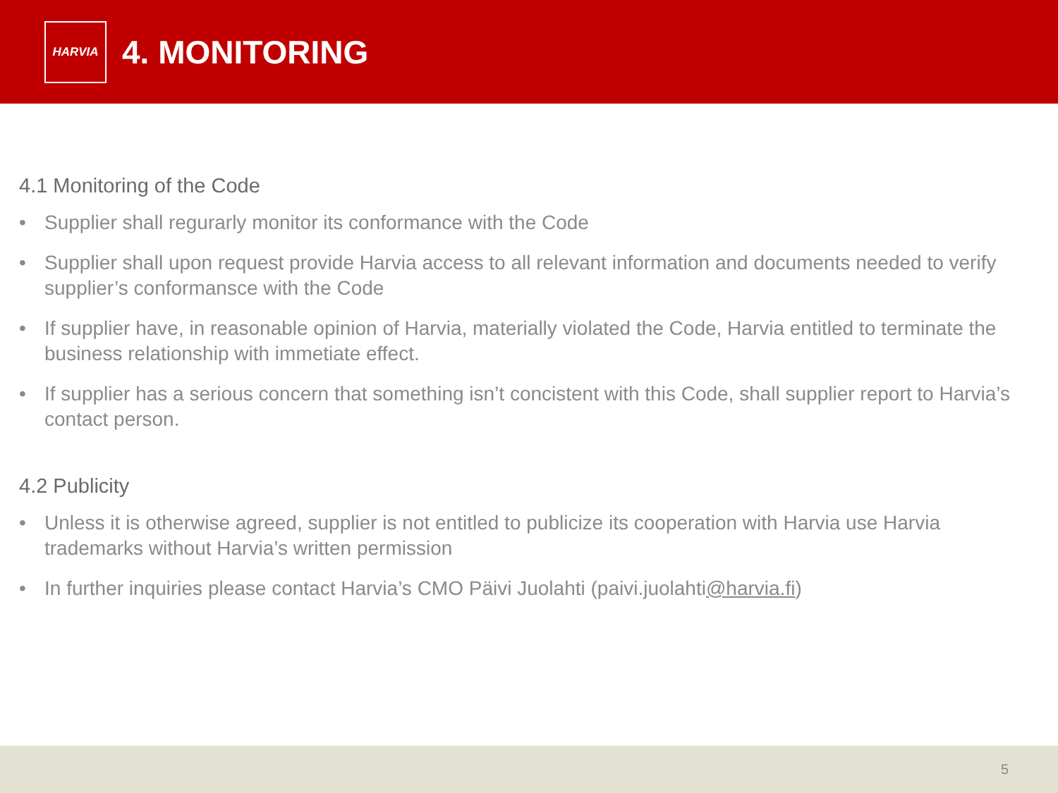HARVIA
4. MONITORING
4.1 Monitoring of the Code
• Supplier shall regurarly monitor its conformance with the Code
• Supplier shall upon request provide Harvia access to all relevant information and documents needed to verify supplier’s conformansce with the Code
• If supplier have, in reasonable opinion of Harvia, materially violated the Code, Harvia entitled to terminate the business relationship with immetiate effect.
• If supplier has a serious concern that something isn’t concistent with this Code, shall supplier report to Harvia’s contact person.
4.2 Publicity
• Unless it is otherwise agreed, supplier is not entitled to publicize its cooperation with Harvia use Harvia trademarks without Harvia’s written permission
• In further inquiries please contact Harvia’s CMO Päivi Juolahti (paivi.juolahti@harvia.fi)
5